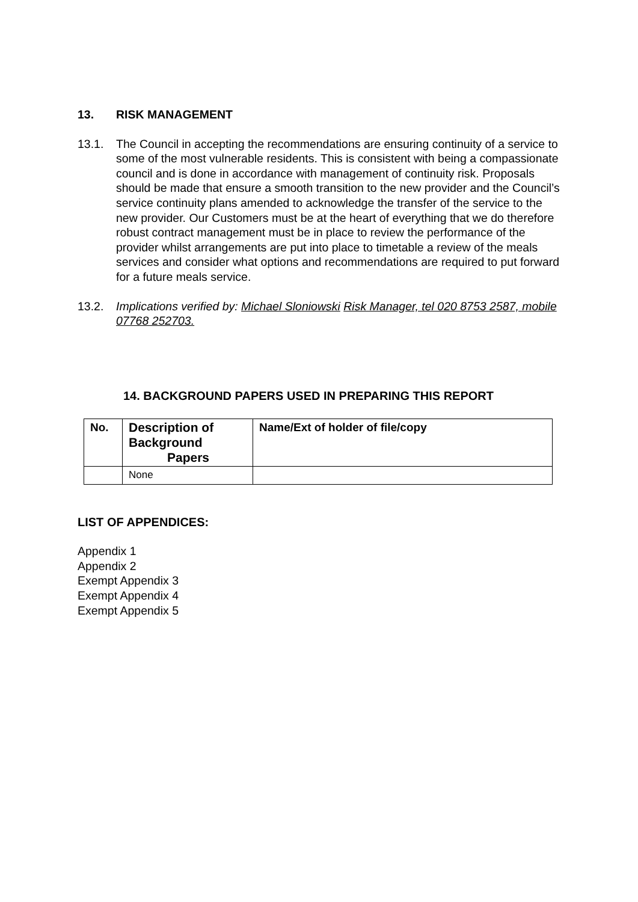13. RISK MANAGEMENT
13.1. The Council in accepting the recommendations are ensuring continuity of a service to some of the most vulnerable residents. This is consistent with being a compassionate council and is done in accordance with management of continuity risk. Proposals should be made that ensure a smooth transition to the new provider and the Council’s service continuity plans amended to acknowledge the transfer of the service to the new provider. Our Customers must be at the heart of everything that we do therefore robust contract management must be in place to review the performance of the provider whilst arrangements are put into place to timetable a review of the meals services and consider what options and recommendations are required to put forward for a future meals service.
13.2. Implications verified by: Michael Sloniowski Risk Manager, tel 020 8753 2587, mobile 07768 252703.
14. BACKGROUND PAPERS USED IN PREPARING THIS REPORT
| No. | Description of Background Papers | Name/Ext of holder of file/copy |
| --- | --- | --- |
| | None | |
LIST OF APPENDICES:
Appendix 1
Appendix 2
Exempt Appendix 3
Exempt Appendix 4
Exempt Appendix 5